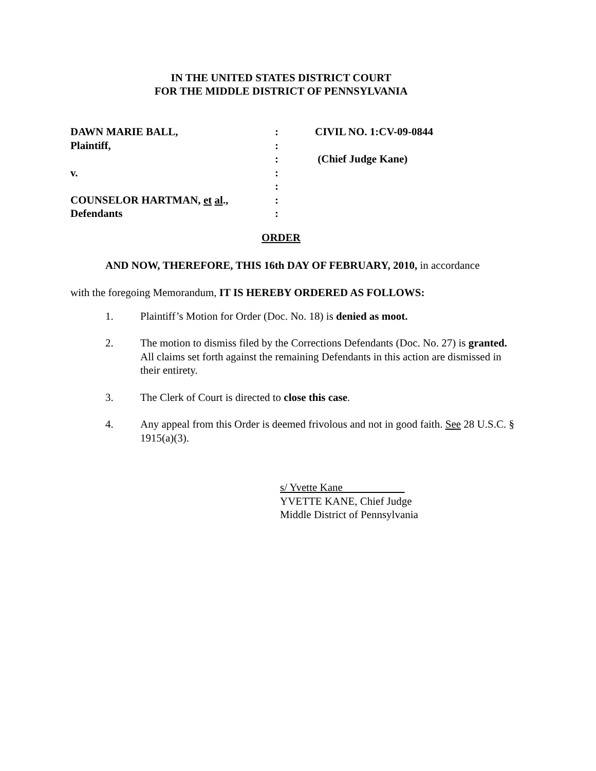IN THE UNITED STATES DISTRICT COURT
FOR THE MIDDLE DISTRICT OF PENNSYLVANIA
| DAWN MARIE BALL, | : | CIVIL NO. 1:CV-09-0844 |
| Plaintiff, | : | |
| | : | (Chief Judge Kane) |
| v. | : | |
| | : | |
| COUNSELOR HARTMAN, et al ., | : | |
| Defendants | : | |
ORDER
AND NOW, THEREFORE, THIS 16th DAY OF FEBRUARY, 2010, in accordance
with the foregoing Memorandum, IT IS HEREBY ORDERED AS FOLLOWS:
1. Plaintiff’s Motion for Order (Doc. No. 18) is denied as moot.
2. The motion to dismiss filed by the Corrections Defendants (Doc. No. 27) is granted. All claims set forth against the remaining Defendants in this action are dismissed in their entirety.
3. The Clerk of Court is directed to close this case.
4. Any appeal from this Order is deemed frivolous and not in good faith. See 28 U.S.C. § 1915(a)(3).
s/ Yvette Kane
YVETTE KANE, Chief Judge
Middle District of Pennsylvania